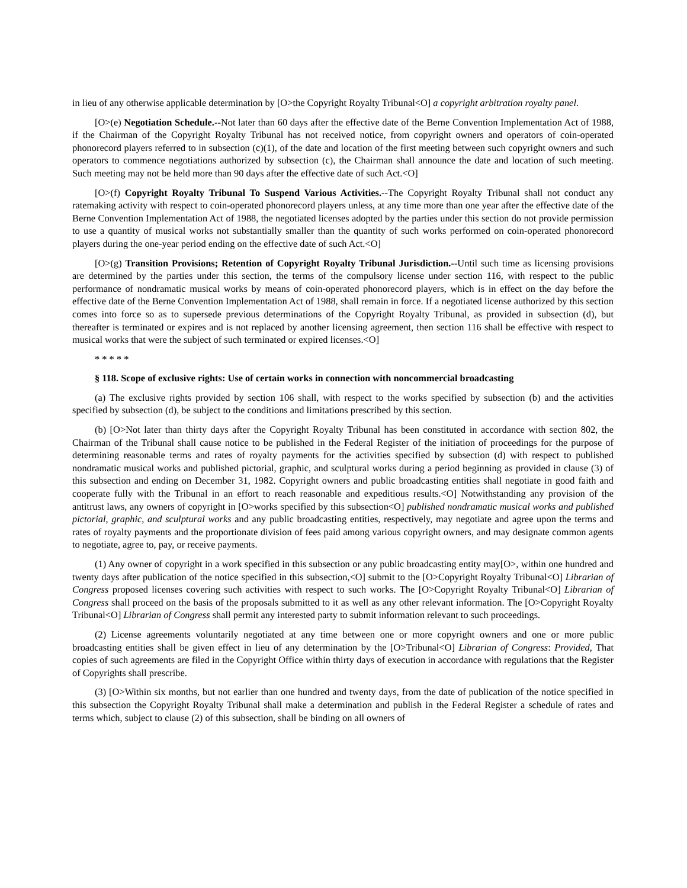in lieu of any otherwise applicable determination by [O>the Copyright Royalty Tribunal<O] a copyright arbitration royalty panel.
[O>(e) Negotiation Schedule.--Not later than 60 days after the effective date of the Berne Convention Implementation Act of 1988, if the Chairman of the Copyright Royalty Tribunal has not received notice, from copyright owners and operators of coin-operated phonorecord players referred to in subsection (c)(1), of the date and location of the first meeting between such copyright owners and such operators to commence negotiations authorized by subsection (c), the Chairman shall announce the date and location of such meeting. Such meeting may not be held more than 90 days after the effective date of such Act.<O]
[O>(f) Copyright Royalty Tribunal To Suspend Various Activities.--The Copyright Royalty Tribunal shall not conduct any ratemaking activity with respect to coin-operated phonorecord players unless, at any time more than one year after the effective date of the Berne Convention Implementation Act of 1988, the negotiated licenses adopted by the parties under this section do not provide permission to use a quantity of musical works not substantially smaller than the quantity of such works performed on coin-operated phonorecord players during the one-year period ending on the effective date of such Act.<O]
[O>(g) Transition Provisions; Retention of Copyright Royalty Tribunal Jurisdiction.--Until such time as licensing provisions are determined by the parties under this section, the terms of the compulsory license under section 116, with respect to the public performance of nondramatic musical works by means of coin-operated phonorecord players, which is in effect on the day before the effective date of the Berne Convention Implementation Act of 1988, shall remain in force. If a negotiated license authorized by this section comes into force so as to supersede previous determinations of the Copyright Royalty Tribunal, as provided in subsection (d), but thereafter is terminated or expires and is not replaced by another licensing agreement, then section 116 shall be effective with respect to musical works that were the subject of such terminated or expired licenses.<O]
* * * * *
§ 118. Scope of exclusive rights: Use of certain works in connection with noncommercial broadcasting
(a) The exclusive rights provided by section 106 shall, with respect to the works specified by subsection (b) and the activities specified by subsection (d), be subject to the conditions and limitations prescribed by this section.
(b) [O>Not later than thirty days after the Copyright Royalty Tribunal has been constituted in accordance with section 802, the Chairman of the Tribunal shall cause notice to be published in the Federal Register of the initiation of proceedings for the purpose of determining reasonable terms and rates of royalty payments for the activities specified by subsection (d) with respect to published nondramatic musical works and published pictorial, graphic, and sculptural works during a period beginning as provided in clause (3) of this subsection and ending on December 31, 1982. Copyright owners and public broadcasting entities shall negotiate in good faith and cooperate fully with the Tribunal in an effort to reach reasonable and expeditious results.<O] Notwithstanding any provision of the antitrust laws, any owners of copyright in [O>works specified by this subsection<O] published nondramatic musical works and published pictorial, graphic, and sculptural works and any public broadcasting entities, respectively, may negotiate and agree upon the terms and rates of royalty payments and the proportionate division of fees paid among various copyright owners, and may designate common agents to negotiate, agree to, pay, or receive payments.
(1) Any owner of copyright in a work specified in this subsection or any public broadcasting entity may[O>, within one hundred and twenty days after publication of the notice specified in this subsection,<O] submit to the [O>Copyright Royalty Tribunal<O] Librarian of Congress proposed licenses covering such activities with respect to such works. The [O>Copyright Royalty Tribunal<O] Librarian of Congress shall proceed on the basis of the proposals submitted to it as well as any other relevant information. The [O>Copyright Royalty Tribunal<O] Librarian of Congress shall permit any interested party to submit information relevant to such proceedings.
(2) License agreements voluntarily negotiated at any time between one or more copyright owners and one or more public broadcasting entities shall be given effect in lieu of any determination by the [O>Tribunal<O] Librarian of Congress: Provided, That copies of such agreements are filed in the Copyright Office within thirty days of execution in accordance with regulations that the Register of Copyrights shall prescribe.
(3) [O>Within six months, but not earlier than one hundred and twenty days, from the date of publication of the notice specified in this subsection the Copyright Royalty Tribunal shall make a determination and publish in the Federal Register a schedule of rates and terms which, subject to clause (2) of this subsection, shall be binding on all owners of